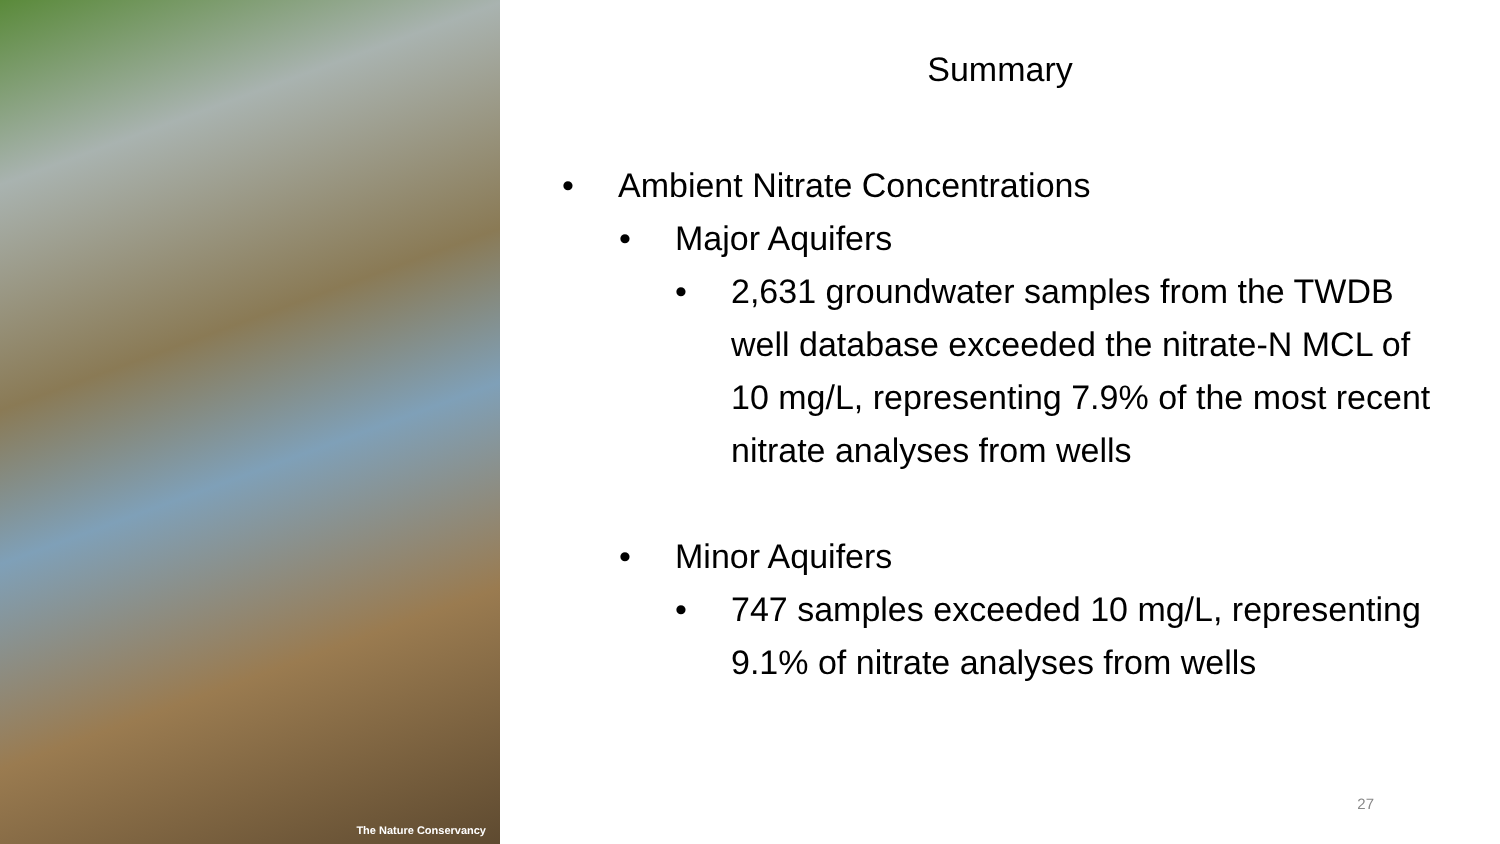The Nature Conservancy
Summary
• Ambient Nitrate Concentrations
• Major Aquifers
• 2,631 groundwater samples from the TWDB well database exceeded the nitrate-N MCL of 10 mg/L, representing 7.9% of the most recent nitrate analyses from wells
• Minor Aquifers
• 747 samples exceeded 10 mg/L, representing 9.1% of nitrate analyses from wells
27